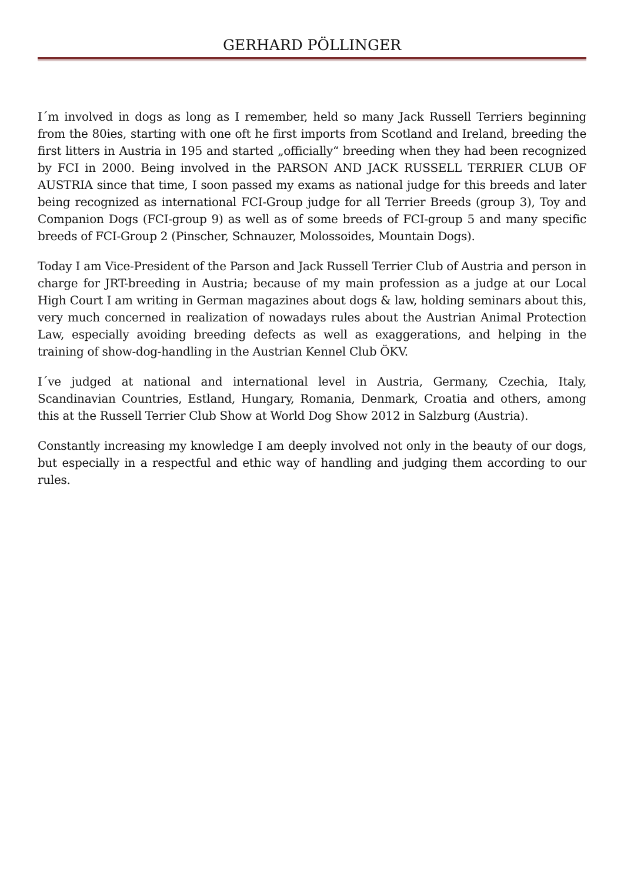GERHARD PÖLLINGER
I´m involved in dogs as long as I remember, held so many Jack Russell Terriers beginning from the 80ies, starting with one oft he first imports from Scotland and Ireland, breeding the first litters in Austria in 195 and started „officially“ breeding when they had been recognized by FCI in 2000. Being involved in the PARSON AND JACK RUSSELL TERRIER CLUB OF AUSTRIA since that time, I soon passed my exams as national judge for this breeds and later being recognized as international FCI-Group judge for all Terrier Breeds (group 3), Toy and Companion Dogs (FCI-group 9) as well as of some breeds of FCI-group 5 and many specific breeds of FCI-Group 2 (Pinscher, Schnauzer, Molossoides, Mountain Dogs).
Today I am Vice-President of the Parson and Jack Russell Terrier Club of Austria and person in charge for JRT-breeding in Austria; because of my main profession as a judge at our Local High Court I am writing in German magazines about dogs & law, holding seminars about this, very much concerned in realization of nowadays rules about the Austrian Animal Protection Law, especially avoiding breeding defects as well as exaggerations, and helping in the training of show-dog-handling in the Austrian Kennel Club ÖKV.
I´ve judged at national and international level in Austria, Germany, Czechia, Italy, Scandinavian Countries, Estland, Hungary, Romania, Denmark, Croatia and others, among this at the Russell Terrier Club Show at World Dog Show 2012 in Salzburg (Austria).
Constantly increasing my knowledge I am deeply involved not only in the beauty of our dogs, but especially in a respectful and ethic way of handling and judging them according to our rules.